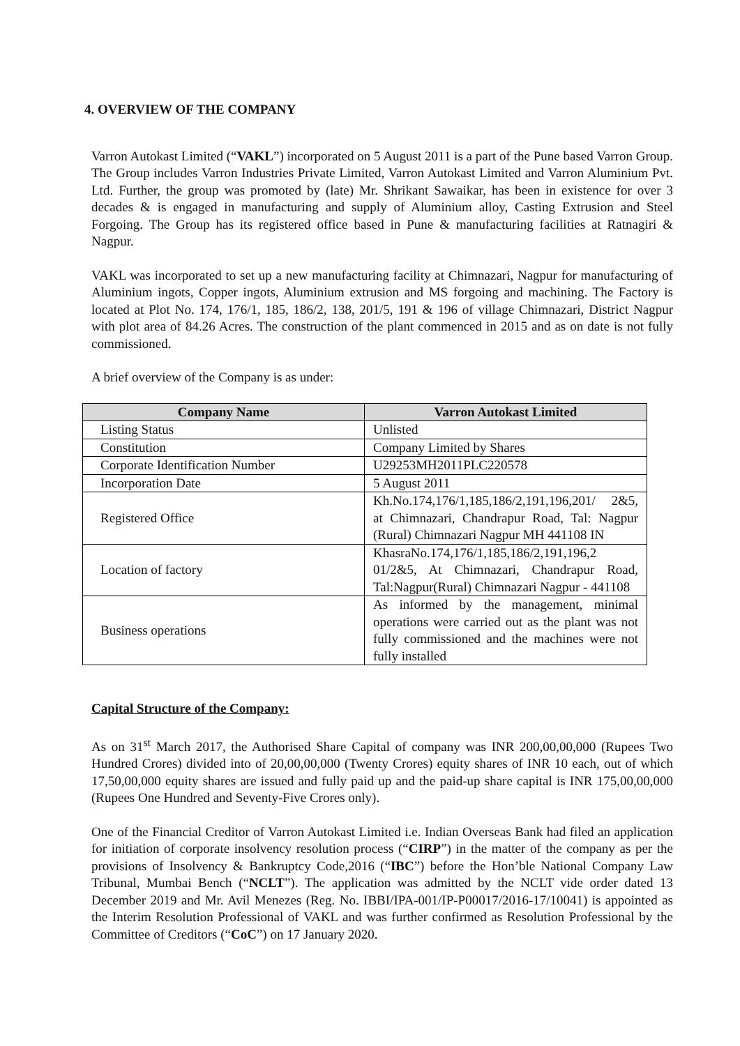4. OVERVIEW OF THE COMPANY
Varron Autokast Limited (“VAKL”) incorporated on 5 August 2011 is a part of the Pune based Varron Group. The Group includes Varron Industries Private Limited, Varron Autokast Limited and Varron Aluminium Pvt. Ltd. Further, the group was promoted by (late) Mr. Shrikant Sawaikar, has been in existence for over 3 decades & is engaged in manufacturing and supply of Aluminium alloy, Casting Extrusion and Steel Forgoing. The Group has its registered office based in Pune & manufacturing facilities at Ratnagiri & Nagpur.
VAKL was incorporated to set up a new manufacturing facility at Chimnazari, Nagpur for manufacturing of Aluminium ingots, Copper ingots, Aluminium extrusion and MS forgoing and machining. The Factory is located at Plot No. 174, 176/1, 185, 186/2, 138, 201/5, 191 & 196 of village Chimnazari, District Nagpur with plot area of 84.26 Acres. The construction of the plant commenced in 2015 and as on date is not fully commissioned.
A brief overview of the Company is as under:
| Company Name | Varron Autokast Limited |
| --- | --- |
| Listing Status | Unlisted |
| Constitution | Company Limited by Shares |
| Corporate Identification Number | U29253MH2011PLC220578 |
| Incorporation Date | 5 August 2011 |
| Registered Office | Kh.No.174,176/1,185,186/2,191,196,201/ 2&5, at Chimnazari, Chandrapur Road, Tal: Nagpur (Rural) Chimnazari Nagpur MH 441108 IN |
| Location of factory | KhasraNo.174,176/1,185,186/2,191,196,2 01/2&5, At Chimnazari, Chandrapur Road, Tal:Nagpur(Rural) Chimnazari Nagpur - 441108 |
| Business operations | As informed by the management, minimal operations were carried out as the plant was not fully commissioned and the machines were not fully installed |
Capital Structure of the Company:
As on 31<sup>st</sup> March 2017, the Authorised Share Capital of company was INR 200,00,00,000 (Rupees Two Hundred Crores) divided into of 20,00,00,000 (Twenty Crores) equity shares of INR 10 each, out of which 17,50,00,000 equity shares are issued and fully paid up and the paid-up share capital is INR 175,00,00,000 (Rupees One Hundred and Seventy-Five Crores only).
One of the Financial Creditor of Varron Autokast Limited i.e. Indian Overseas Bank had filed an application for initiation of corporate insolvency resolution process (“CIRP”) in the matter of the company as per the provisions of Insolvency & Bankruptcy Code,2016 (“IBC”) before the Hon’ble National Company Law Tribunal, Mumbai Bench (“NCLT”). The application was admitted by the NCLT vide order dated 13 December 2019 and Mr. Avil Menezes (Reg. No. IBBI/IPA-001/IP-P00017/2016-17/10041) is appointed as the Interim Resolution Professional of VAKL and was further confirmed as Resolution Professional by the Committee of Creditors (“CoC”) on 17 January 2020.